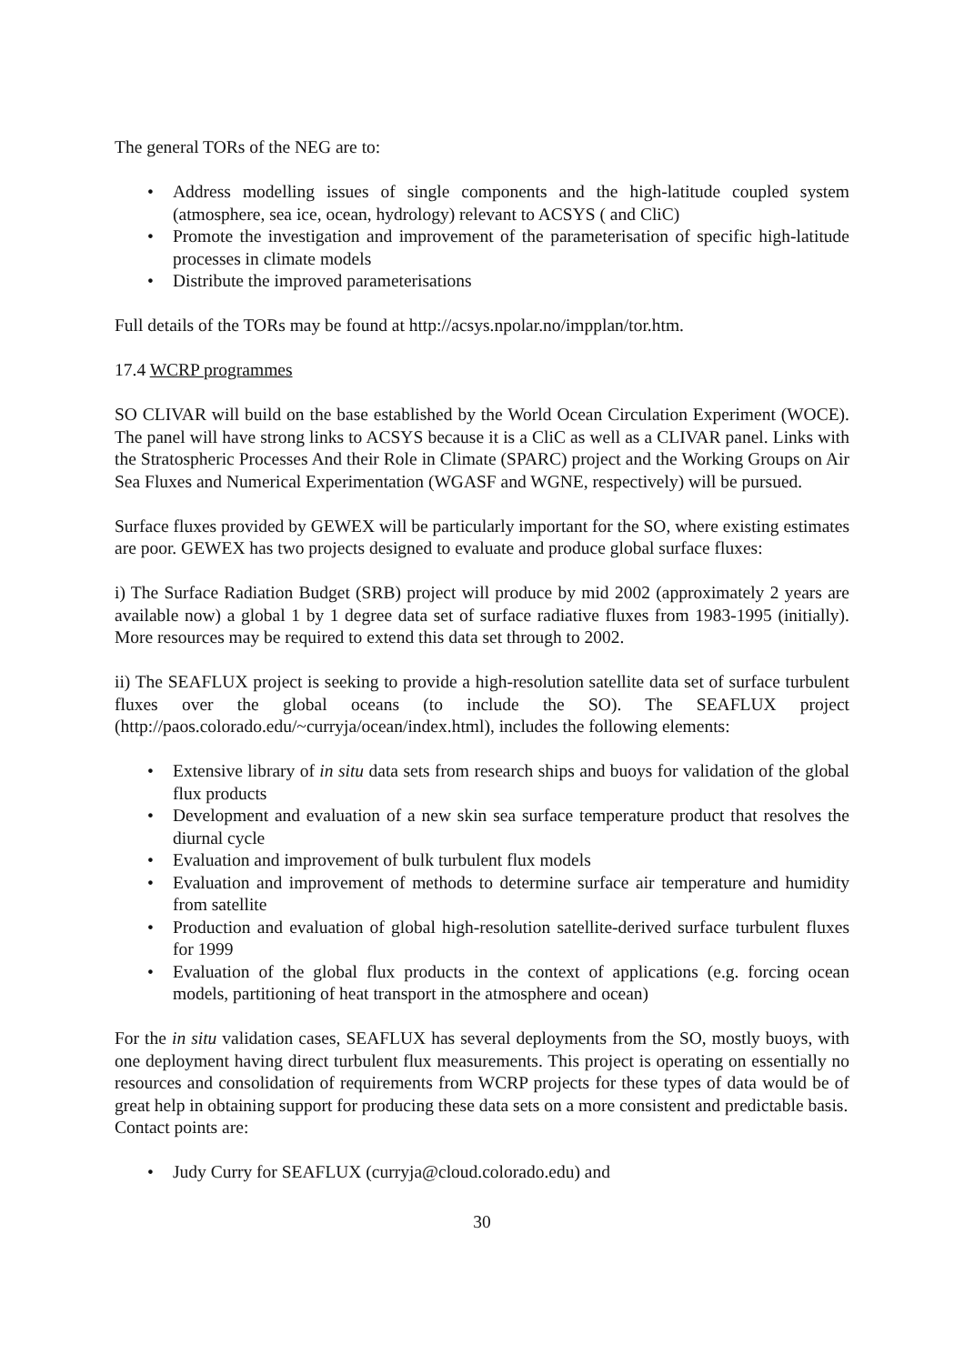The general TORs of the NEG are to:
• Address modelling issues of single components and the high-latitude coupled system (atmosphere, sea ice, ocean, hydrology) relevant to ACSYS ( and CliC)
• Promote the investigation and improvement of the parameterisation of specific high-latitude processes in climate models
• Distribute the improved parameterisations
Full details of the TORs may be found at http://acsys.npolar.no/impplan/tor.htm.
17.4 WCRP programmes
SO CLIVAR will build on the base established by the World Ocean Circulation Experiment (WOCE). The panel will have strong links to ACSYS because it is a CliC as well as a CLIVAR panel. Links with the Stratospheric Processes And their Role in Climate (SPARC) project and the Working Groups on Air Sea Fluxes and Numerical Experimentation (WGASF and WGNE, respectively) will be pursued.
Surface fluxes provided by GEWEX will be particularly important for the SO, where existing estimates are poor. GEWEX has two projects designed to evaluate and produce global surface fluxes:
i) The Surface Radiation Budget (SRB) project will produce by mid 2002 (approximately 2 years are available now) a global 1 by 1 degree data set of surface radiative fluxes from 1983-1995 (initially). More resources may be required to extend this data set through to 2002.
ii) The SEAFLUX project is seeking to provide a high-resolution satellite data set of surface turbulent fluxes over the global oceans (to include the SO). The SEAFLUX project (http://paos.colorado.edu/~curryja/ocean/index.html), includes the following elements:
• Extensive library of in situ data sets from research ships and buoys for validation of the global flux products
• Development and evaluation of a new skin sea surface temperature product that resolves the diurnal cycle
• Evaluation and improvement of bulk turbulent flux models
• Evaluation and improvement of methods to determine surface air temperature and humidity from satellite
• Production and evaluation of global high-resolution satellite-derived surface turbulent fluxes for 1999
• Evaluation of the global flux products in the context of applications (e.g. forcing ocean models, partitioning of heat transport in the atmosphere and ocean)
For the in situ validation cases, SEAFLUX has several deployments from the SO, mostly buoys, with one deployment having direct turbulent flux measurements. This project is operating on essentially no resources and consolidation of requirements from WCRP projects for these types of data would be of great help in obtaining support for producing these data sets on a more consistent and predictable basis.
Contact points are:
• Judy Curry for SEAFLUX (curryja@cloud.colorado.edu) and
30